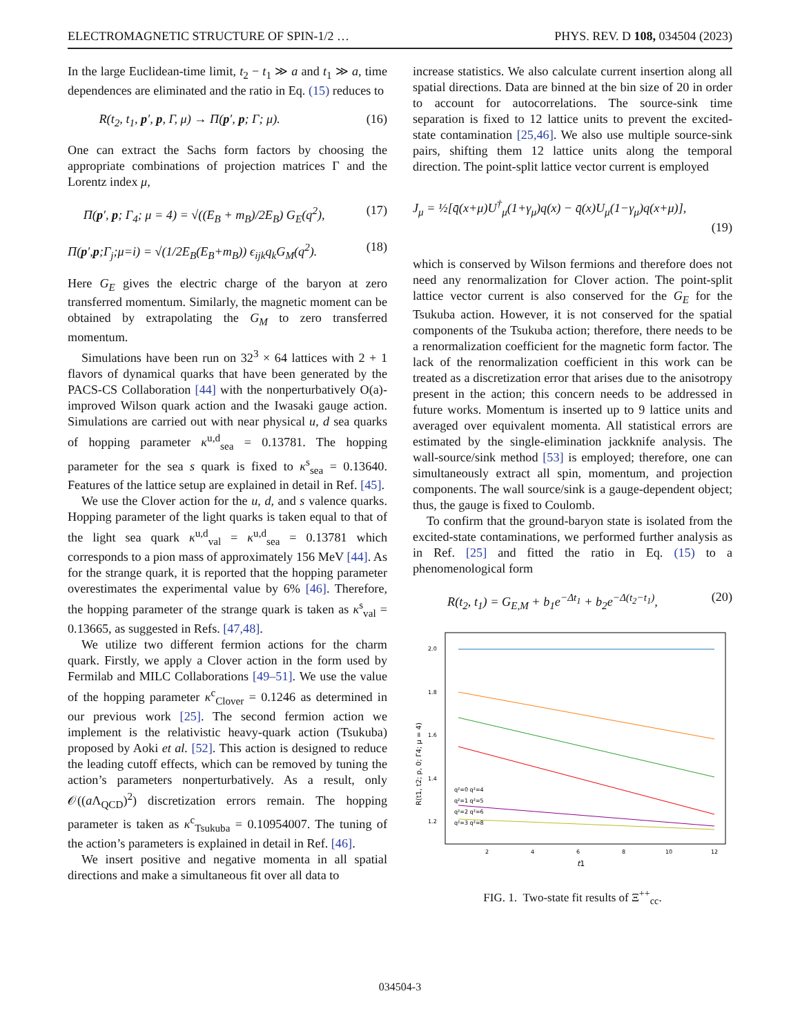ELECTROMAGNETIC STRUCTURE OF SPIN-1/2 … PHYS. REV. D 108, 034504 (2023)
In the large Euclidean-time limit, t<sub>2</sub> − t<sub>1</sub> ≫ a and t<sub>1</sub> ≫ a, time dependences are eliminated and the ratio in Eq. (15) reduces to
R(t<sub>2</sub>, t<sub>1</sub>, p′, p, Γ, μ) → Π(p′, p; Γ; μ). (16)
One can extract the Sachs form factors by choosing the appropriate combinations of projection matrices Γ and the Lorentz index μ,
Π(p′, p; Γ<sub>4</sub>; μ = 4) = √((E<sub>B</sub> + m<sub>B</sub>)/2E<sub>B</sub>) G<sub>E</sub>(q<sup>2</sup>), (17)
Π(p′,p;Γ<sub>j</sub>;μ=i) = √(1/2E<sub>B</sub>(E<sub>B</sub>+m<sub>B</sub>)) ϵ<sub>ijk</sub>q<sub>k</sub>G<sub>M</sub>(q<sup>2</sup>). (18)
Here G<sub>E</sub> gives the electric charge of the baryon at zero transferred momentum. Similarly, the magnetic moment can be obtained by extrapolating the G<sub>M</sub> to zero transferred momentum.
Simulations have been run on 32<sup>3</sup> × 64 lattices with 2 + 1 flavors of dynamical quarks that have been generated by the PACS-CS Collaboration [44] with the nonperturbatively O(a)-improved Wilson quark action and the Iwasaki gauge action. Simulations are carried out with near physical u, d sea quarks of hopping parameter κ<sup>u,d</sup><sub>sea</sub> = 0.13781. The hopping parameter for the sea s quark is fixed to κ<sup>s</sup><sub>sea</sub> = 0.13640. Features of the lattice setup are explained in detail in Ref. [45].
We use the Clover action for the u, d, and s valence quarks. Hopping parameter of the light quarks is taken equal to that of the light sea quark κ<sup>u,d</sup><sub>val</sub> = κ<sup>u,d</sup><sub>sea</sub> = 0.13781 which corresponds to a pion mass of approximately 156 MeV [44]. As for the strange quark, it is reported that the hopping parameter overestimates the experimental value by 6% [46]. Therefore, the hopping parameter of the strange quark is taken as κ<sup>s</sup><sub>val</sub> = 0.13665, as suggested in Refs. [47,48].
We utilize two different fermion actions for the charm quark. Firstly, we apply a Clover action in the form used by Fermilab and MILC Collaborations [49–51]. We use the value of the hopping parameter κ<sup>c</sup><sub>Clover</sub> = 0.1246 as determined in our previous work [25]. The second fermion action we implement is the relativistic heavy-quark action (Tsukuba) proposed by Aoki et al. [52]. This action is designed to reduce the leading cutoff effects, which can be removed by tuning the action’s parameters nonperturbatively. As a result, only 𝒪((a Λ<sub>QCD</sub>)<sup>2</sup>) discretization errors remain. The hopping parameter is taken as κ<sup>c</sup><sub>Tsukuba</sub> = 0.10954007. The tuning of the action’s parameters is explained in detail in Ref. [46].
We insert positive and negative momenta in all spatial directions and make a simultaneous fit over all data to
increase statistics. We also calculate current insertion along all spatial directions. Data are binned at the bin size of 20 in order to account for autocorrelations. The source-sink time separation is fixed to 12 lattice units to prevent the excited-state contamination [25,46]. We also use multiple source-sink pairs, shifting them 12 lattice units along the temporal direction. The point-split lattice vector current is employed
J<sub>μ</sub> = ½[q̄(x+μ)U<sup>†</sup><sub>μ</sub>(1+γ<sub>μ</sub>)q(x) − q̄(x)U<sub>μ</sub>(1−γ<sub>μ</sub>)q(x+μ)],
(19)
which is conserved by Wilson fermions and therefore does not need any renormalization for Clover action. The point-split lattice vector current is also conserved for the G<sub>E</sub> for the Tsukuba action. However, it is not conserved for the spatial components of the Tsukuba action; therefore, there needs to be a renormalization coefficient for the magnetic form factor. The lack of the renormalization coefficient in this work can be treated as a discretization error that arises due to the anisotropy present in the action; this concern needs to be addressed in future works. Momentum is inserted up to 9 lattice units and averaged over equivalent momenta. All statistical errors are estimated by the single-elimination jackknife analysis. The wall-source/sink method [53] is employed; therefore, one can simultaneously extract all spin, momentum, and projection components. The wall source/sink is a gauge-dependent object; thus, the gauge is fixed to Coulomb.
To confirm that the ground-baryon state is isolated from the excited-state contaminations, we performed further analysis as in Ref. [25] and fitted the ratio in Eq. (15) to a phenomenological form
R(t<sub>2</sub>, t<sub>1</sub>) = G<sub>E,M</sub> + b<sub>1</sub>e<sup>−Δt<sub>1</sub></sup> + b<sub>2</sub>e<sup>−Δ(t<sub>2</sub>−t<sub>1</sub>)</sup>, (20)
2.0
1.8
1.6
1.4
1.2
2
4
6
8
10
12
t1
R(t1, t2; p, 0; Γ4; μ = 4)
q²=0 q²=4
q²=1 q²=5
q²=2 q²=6
q²=3 q²=8
FIG. 1. Two-state fit results of Ξ<sup>++</sup><sub>cc</sub>.
034504-3